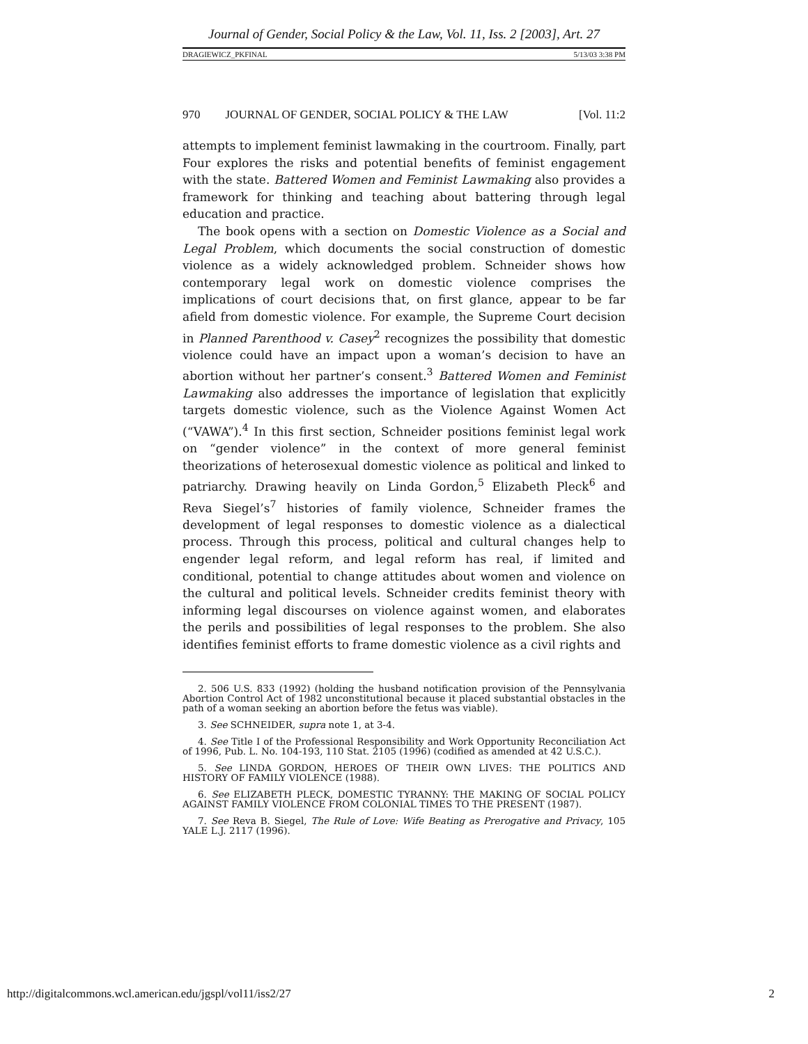Journal of Gender, Social Policy & the Law, Vol. 11, Iss. 2 [2003], Art. 27
DRAGIEWICZ_PKFINAL 5/13/03 3:38 PM
970 JOURNAL OF GENDER, SOCIAL POLICY & THE LAW [Vol. 11:2
attempts to implement feminist lawmaking in the courtroom. Finally, part Four explores the risks and potential benefits of feminist engagement with the state. Battered Women and Feminist Lawmaking also provides a framework for thinking and teaching about battering through legal education and practice.
The book opens with a section on Domestic Violence as a Social and Legal Problem, which documents the social construction of domestic violence as a widely acknowledged problem. Schneider shows how contemporary legal work on domestic violence comprises the implications of court decisions that, on first glance, appear to be far afield from domestic violence. For example, the Supreme Court decision in Planned Parenthood v. Casey<sup>2</sup> recognizes the possibility that domestic violence could have an impact upon a woman’s decision to have an abortion without her partner’s consent.<sup>3</sup> Battered Women and Feminist Lawmaking also addresses the importance of legislation that explicitly targets domestic violence, such as the Violence Against Women Act (“VAWA”).<sup>4</sup> In this first section, Schneider positions feminist legal work on “gender violence” in the context of more general feminist theorizations of heterosexual domestic violence as political and linked to patriarchy. Drawing heavily on Linda Gordon,<sup>5</sup> Elizabeth Pleck<sup>6</sup> and Reva Siegel’s<sup>7</sup> histories of family violence, Schneider frames the development of legal responses to domestic violence as a dialectical process. Through this process, political and cultural changes help to engender legal reform, and legal reform has real, if limited and conditional, potential to change attitudes about women and violence on the cultural and political levels. Schneider credits feminist theory with informing legal discourses on violence against women, and elaborates the perils and possibilities of legal responses to the problem. She also identifies feminist efforts to frame domestic violence as a civil rights and
2. 506 U.S. 833 (1992) (holding the husband notification provision of the Pennsylvania Abortion Control Act of 1982 unconstitutional because it placed substantial obstacles in the path of a woman seeking an abortion before the fetus was viable).
3. See SCHNEIDER, supra note 1, at 3-4.
4. See Title I of the Professional Responsibility and Work Opportunity Reconciliation Act of 1996, Pub. L. No. 104-193, 110 Stat. 2105 (1996) (codified as amended at 42 U.S.C.).
5. See LINDA GORDON, HEROES OF THEIR OWN LIVES: THE POLITICS AND HISTORY OF FAMILY VIOLENCE (1988).
6. See ELIZABETH PLECK, DOMESTIC TYRANNY: THE MAKING OF SOCIAL POLICY AGAINST FAMILY VIOLENCE FROM COLONIAL TIMES TO THE PRESENT (1987).
7. See Reva B. Siegel, The Rule of Love: Wife Beating as Prerogative and Privacy, 105 YALE L.J. 2117 (1996).
http://digitalcommons.wcl.american.edu/jgspl/vol11/iss2/27 2